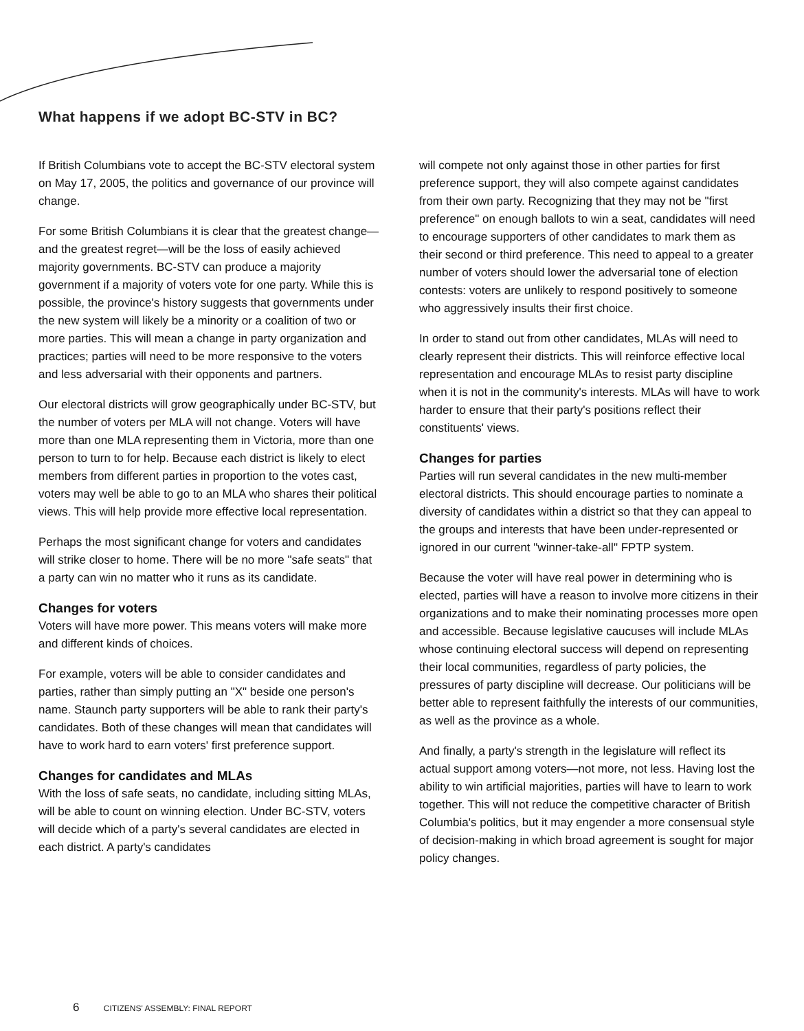What happens if we adopt BC-STV in BC?
If British Columbians vote to accept the BC-STV electoral system on May 17, 2005, the politics and governance of our province will change.
For some British Columbians it is clear that the greatest change—and the greatest regret—will be the loss of easily achieved majority governments. BC-STV can produce a majority government if a majority of voters vote for one party. While this is possible, the province's history suggests that governments under the new system will likely be a minority or a coalition of two or more parties. This will mean a change in party organization and practices; parties will need to be more responsive to the voters and less adversarial with their opponents and partners.
Our electoral districts will grow geographically under BC-STV, but the number of voters per MLA will not change. Voters will have more than one MLA representing them in Victoria, more than one person to turn to for help. Because each district is likely to elect members from different parties in proportion to the votes cast, voters may well be able to go to an MLA who shares their political views. This will help provide more effective local representation.
Perhaps the most significant change for voters and candidates will strike closer to home. There will be no more "safe seats" that a party can win no matter who it runs as its candidate.
Changes for voters
Voters will have more power. This means voters will make more and different kinds of choices.
For example, voters will be able to consider candidates and parties, rather than simply putting an "X" beside one person's name. Staunch party supporters will be able to rank their party's candidates. Both of these changes will mean that candidates will have to work hard to earn voters' first preference support.
Changes for candidates and MLAs
With the loss of safe seats, no candidate, including sitting MLAs, will be able to count on winning election. Under BC-STV, voters will decide which of a party's several candidates are elected in each district. A party's candidates
will compete not only against those in other parties for first preference support, they will also compete against candidates from their own party. Recognizing that they may not be "first preference" on enough ballots to win a seat, candidates will need to encourage supporters of other candidates to mark them as their second or third preference. This need to appeal to a greater number of voters should lower the adversarial tone of election contests: voters are unlikely to respond positively to someone who aggressively insults their first choice.
In order to stand out from other candidates, MLAs will need to clearly represent their districts. This will reinforce effective local representation and encourage MLAs to resist party discipline when it is not in the community's interests. MLAs will have to work harder to ensure that their party's positions reflect their constituents' views.
Changes for parties
Parties will run several candidates in the new multi-member electoral districts. This should encourage parties to nominate a diversity of candidates within a district so that they can appeal to the groups and interests that have been under-represented or ignored in our current "winner-take-all" FPTP system.
Because the voter will have real power in determining who is elected, parties will have a reason to involve more citizens in their organizations and to make their nominating processes more open and accessible. Because legislative caucuses will include MLAs whose continuing electoral success will depend on representing their local communities, regardless of party policies, the pressures of party discipline will decrease. Our politicians will be better able to represent faithfully the interests of our communities, as well as the province as a whole.
And finally, a party's strength in the legislature will reflect its actual support among voters—not more, not less. Having lost the ability to win artificial majorities, parties will have to learn to work together. This will not reduce the competitive character of British Columbia's politics, but it may engender a more consensual style of decision-making in which broad agreement is sought for major policy changes.
6 CITIZENS' ASSEMBLY: FINAL REPORT